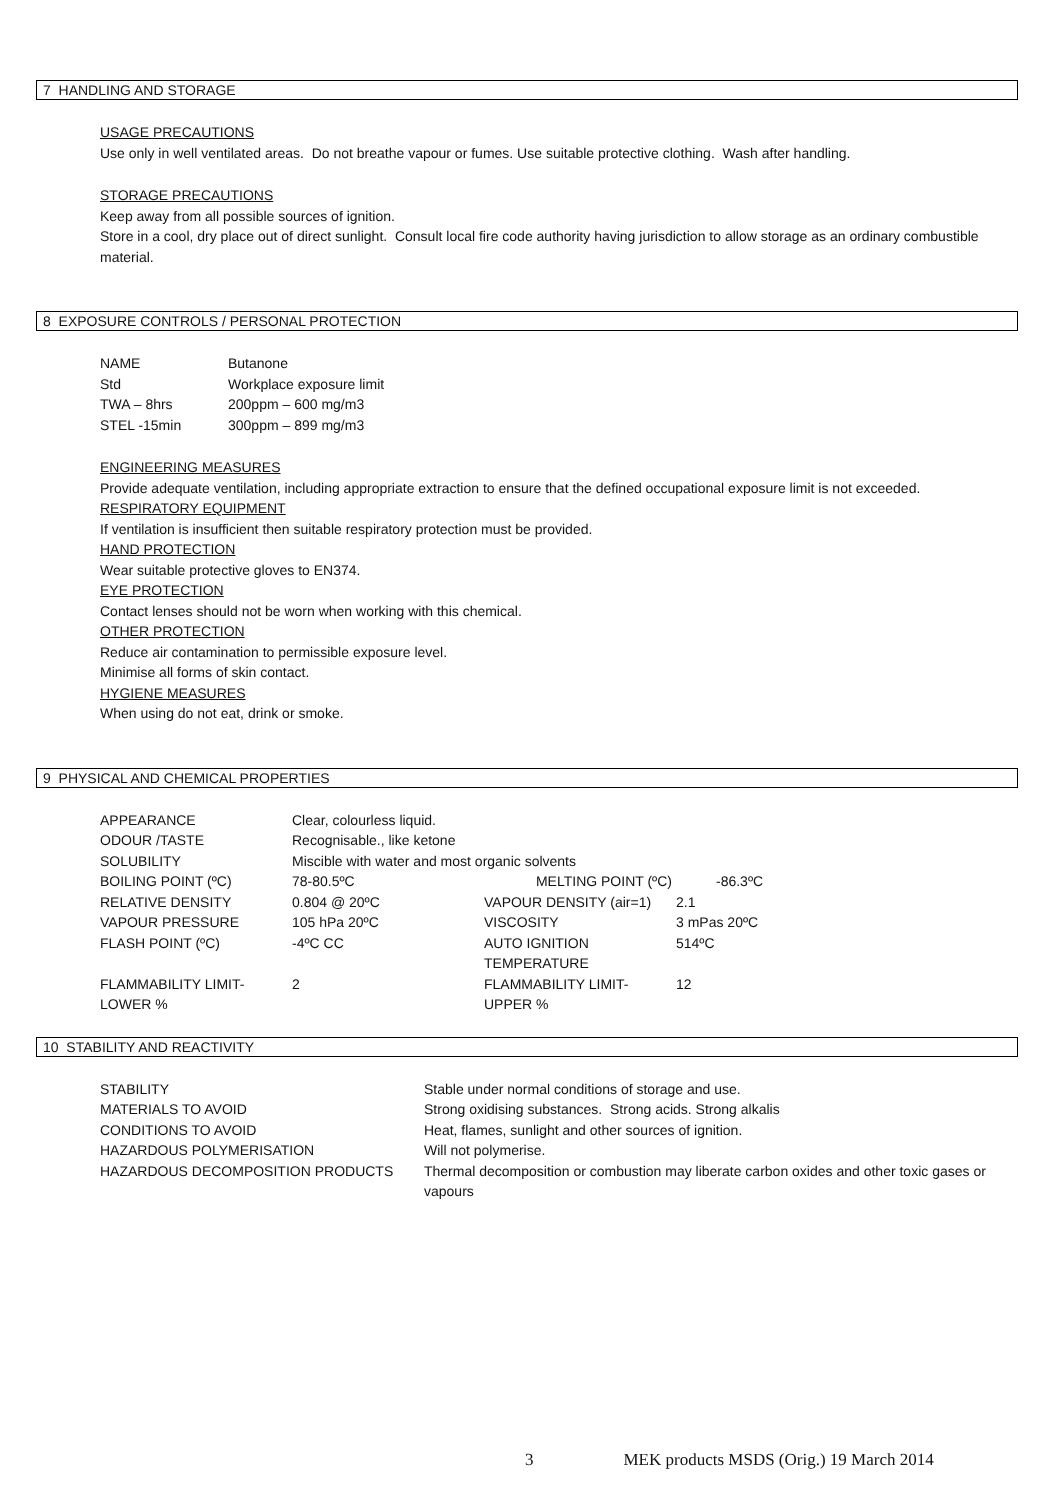7 HANDLING AND STORAGE
USAGE PRECAUTIONS
Use only in well ventilated areas. Do not breathe vapour or fumes. Use suitable protective clothing. Wash after handling.
STORAGE PRECAUTIONS
Keep away from all possible sources of ignition.
Store in a cool, dry place out of direct sunlight. Consult local fire code authority having jurisdiction to allow storage as an ordinary combustible material.
8 EXPOSURE CONTROLS / PERSONAL PROTECTION
| NAME | Butanone |
| Std | Workplace exposure limit |
| TWA – 8hrs | 200ppm – 600 mg/m3 |
| STEL -15min | 300ppm – 899 mg/m3 |
ENGINEERING MEASURES
Provide adequate ventilation, including appropriate extraction to ensure that the defined occupational exposure limit is not exceeded.
RESPIRATORY EQUIPMENT
If ventilation is insufficient then suitable respiratory protection must be provided.
HAND PROTECTION
Wear suitable protective gloves to EN374.
EYE PROTECTION
Contact lenses should not be worn when working with this chemical.
OTHER PROTECTION
Reduce air contamination to permissible exposure level.
Minimise all forms of skin contact.
HYGIENE MEASURES
When using do not eat, drink or smoke.
9 PHYSICAL AND CHEMICAL PROPERTIES
| APPEARANCE | Clear, colourless liquid. | | | |
| ODOUR /TASTE | Recognisable., like ketone | | | |
| SOLUBILITY | Miscible with water and most organic solvents | | | |
| BOILING POINT (ºC) | 78-80.5ºC | MELTING POINT (ºC) | | -86.3ºC |
| RELATIVE DENSITY | 0.804 @ 20ºC | VAPOUR DENSITY (air=1) | 2.1 | |
| VAPOUR PRESSURE | 105 hPa 20ºC | VISCOSITY | 3 mPas 20ºC | |
| FLASH POINT (ºC) | -4ºC CC | AUTO IGNITION TEMPERATURE | 514ºC | |
| FLAMMABILITY LIMIT- LOWER % | 2 | FLAMMABILITY LIMIT- UPPER % | 12 | |
10 STABILITY AND REACTIVITY
| STABILITY | Stable under normal conditions of storage and use. |
| MATERIALS TO AVOID | Strong oxidising substances. Strong acids. Strong alkalis |
| CONDITIONS TO AVOID | Heat, flames, sunlight and other sources of ignition. |
| HAZARDOUS POLYMERISATION | Will not polymerise. |
| HAZARDOUS DECOMPOSITION PRODUCTS | Thermal decomposition or combustion may liberate carbon oxides and other toxic gases or vapours |
3 MEK products MSDS (Orig.) 19 March 2014